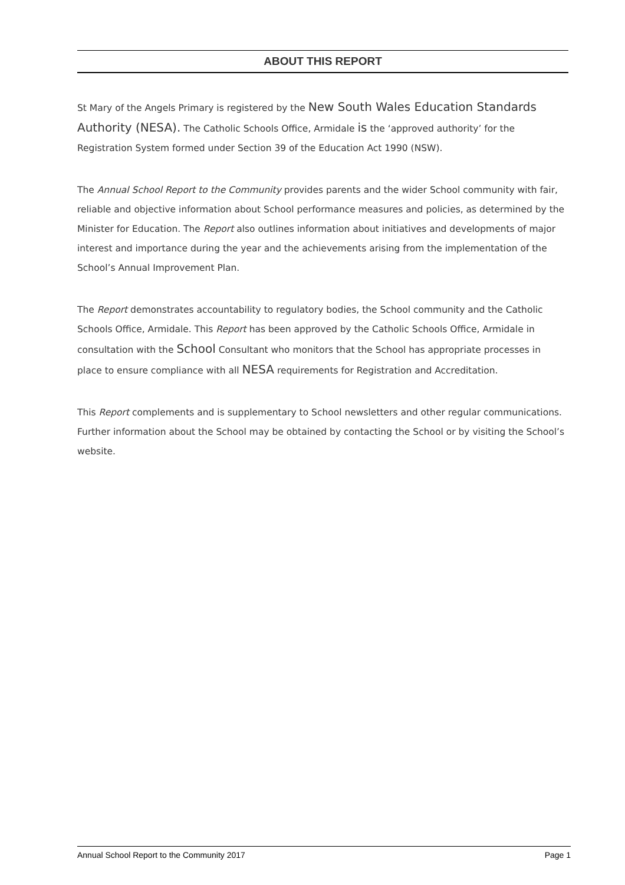ABOUT THIS REPORT
St Mary of the Angels Primary is registered by the New South Wales Education Standards Authority (NESA). The Catholic Schools Office, Armidale is the ‘approved authority’ for the Registration System formed under Section 39 of the Education Act 1990 (NSW).
The Annual School Report to the Community provides parents and the wider School community with fair, reliable and objective information about School performance measures and policies, as determined by the Minister for Education. The Report also outlines information about initiatives and developments of major interest and importance during the year and the achievements arising from the implementation of the School’s Annual Improvement Plan.
The Report demonstrates accountability to regulatory bodies, the School community and the Catholic Schools Office, Armidale. This Report has been approved by the Catholic Schools Office, Armidale in consultation with the School Consultant who monitors that the School has appropriate processes in place to ensure compliance with all NESA requirements for Registration and Accreditation.
This Report complements and is supplementary to School newsletters and other regular communications. Further information about the School may be obtained by contacting the School or by visiting the School’s website.
Annual School Report to the Community 2017 Page 1